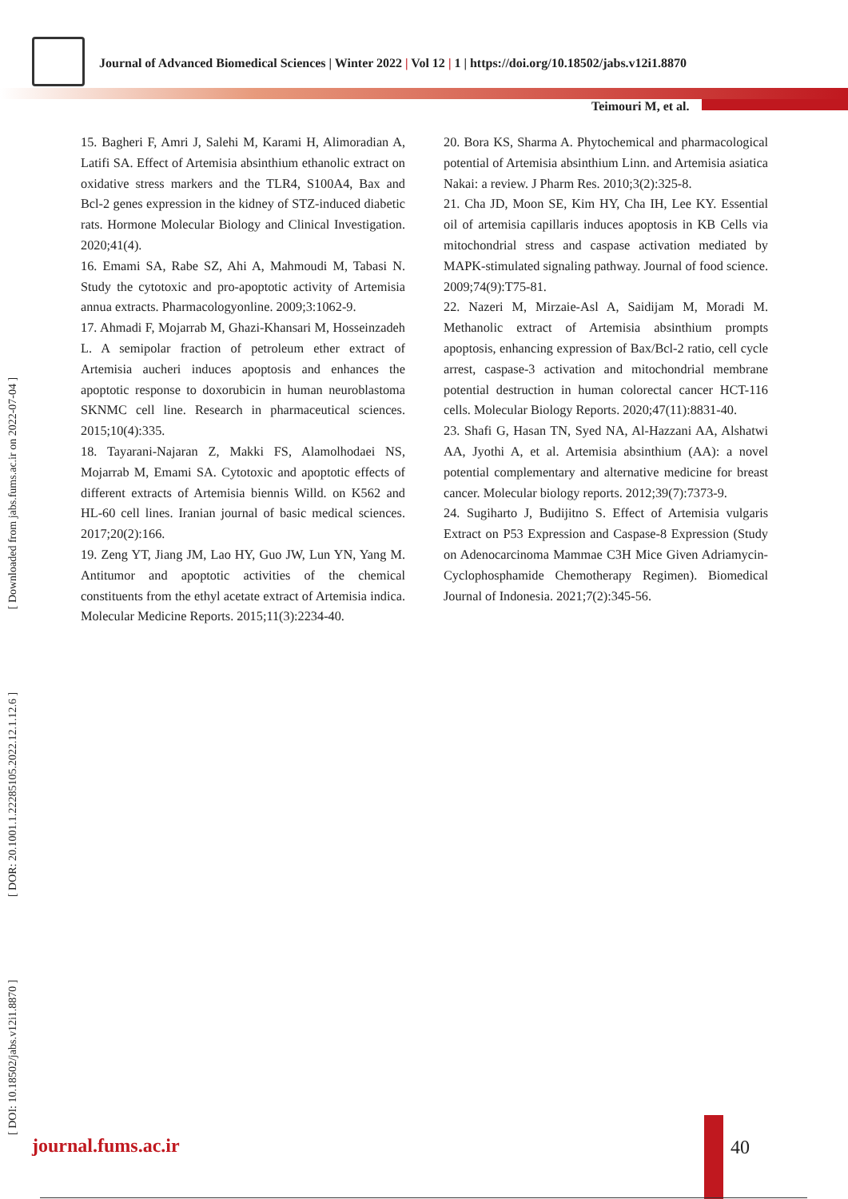Journal of Advanced Biomedical Sciences | Winter 2022 | Vol 12 | 1 | https://doi.org/10.18502/jabs.v12i1.8870
Teimouri M, et al.
15. Bagheri F, Amri J, Salehi M, Karami H, Alimoradian A, Latifi SA. Effect of Artemisia absinthium ethanolic extract on oxidative stress markers and the TLR4, S100A4, Bax and Bcl-2 genes expression in the kidney of STZ-induced diabetic rats. Hormone Molecular Biology and Clinical Investigation. 2020;41(4).
16. Emami SA, Rabe SZ, Ahi A, Mahmoudi M, Tabasi N. Study the cytotoxic and pro-apoptotic activity of Artemisia annua extracts. Pharmacologyonline. 2009;3:1062-9.
17. Ahmadi F, Mojarrab M, Ghazi-Khansari M, Hosseinzadeh L. A semipolar fraction of petroleum ether extract of Artemisia aucheri induces apoptosis and enhances the apoptotic response to doxorubicin in human neuroblastoma SKNMC cell line. Research in pharmaceutical sciences. 2015;10(4):335.
18. Tayarani-Najaran Z, Makki FS, Alamolhodaei NS, Mojarrab M, Emami SA. Cytotoxic and apoptotic effects of different extracts of Artemisia biennis Willd. on K562 and HL-60 cell lines. Iranian journal of basic medical sciences. 2017;20(2):166.
19. Zeng YT, Jiang JM, Lao HY, Guo JW, Lun YN, Yang M. Antitumor and apoptotic activities of the chemical constituents from the ethyl acetate extract of Artemisia indica. Molecular Medicine Reports. 2015;11(3):2234-40.
20. Bora KS, Sharma A. Phytochemical and pharmacological potential of Artemisia absinthium Linn. and Artemisia asiatica Nakai: a review. J Pharm Res. 2010;3(2):325-8.
21. Cha JD, Moon SE, Kim HY, Cha IH, Lee KY. Essential oil of artemisia capillaris induces apoptosis in KB Cells via mitochondrial stress and caspase activation mediated by MAPK-stimulated signaling pathway. Journal of food science. 2009;74(9):T75-81.
22. Nazeri M, Mirzaie-Asl A, Saidijam M, Moradi M. Methanolic extract of Artemisia absinthium prompts apoptosis, enhancing expression of Bax/Bcl-2 ratio, cell cycle arrest, caspase-3 activation and mitochondrial membrane potential destruction in human colorectal cancer HCT-116 cells. Molecular Biology Reports. 2020;47(11):8831-40.
23. Shafi G, Hasan TN, Syed NA, Al-Hazzani AA, Alshatwi AA, Jyothi A, et al. Artemisia absinthium (AA): a novel potential complementary and alternative medicine for breast cancer. Molecular biology reports. 2012;39(7):7373-9.
24. Sugiharto J, Budijitno S. Effect of Artemisia vulgaris Extract on P53 Expression and Caspase-8 Expression (Study on Adenocarcinoma Mammae C3H Mice Given Adriamycin-Cyclophosphamide Chemotherapy Regimen). Biomedical Journal of Indonesia. 2021;7(2):345-56.
[ DOI: 10.18502/jabs.v12i1.8870 ] [ DOR: 20.1001.1.22285105.2022.12.1.12.6 ] [ Downloaded from jabs.fums.ac.ir on 2022-07-04 ] journal.fums.ac.ir 40